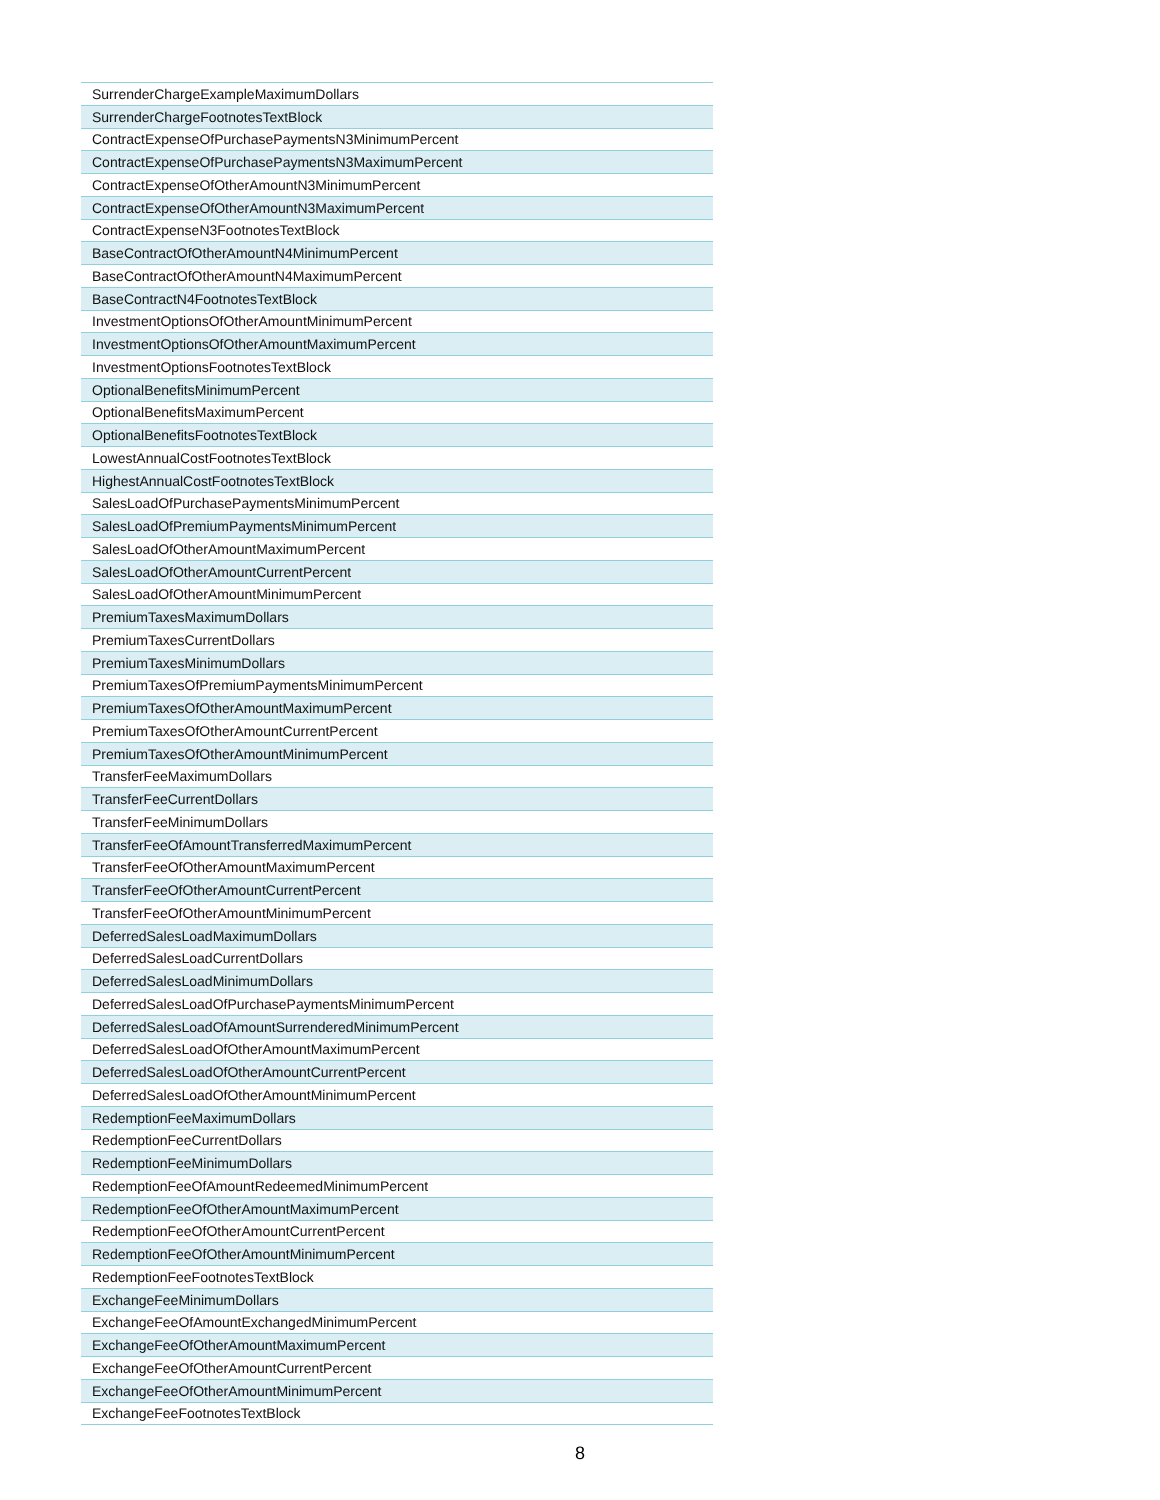| SurrenderChargeExampleMaximumDollars |
| SurrenderChargeFootnotesTextBlock |
| ContractExpenseOfPurchasePaymentsN3MinimumPercent |
| ContractExpenseOfPurchasePaymentsN3MaximumPercent |
| ContractExpenseOfOtherAmountN3MinimumPercent |
| ContractExpenseOfOtherAmountN3MaximumPercent |
| ContractExpenseN3FootnotesTextBlock |
| BaseContractOfOtherAmountN4MinimumPercent |
| BaseContractOfOtherAmountN4MaximumPercent |
| BaseContractN4FootnotesTextBlock |
| InvestmentOptionsOfOtherAmountMinimumPercent |
| InvestmentOptionsOfOtherAmountMaximumPercent |
| InvestmentOptionsFootnotesTextBlock |
| OptionalBenefitsMinimumPercent |
| OptionalBenefitsMaximumPercent |
| OptionalBenefitsFootnotesTextBlock |
| LowestAnnualCostFootnotesTextBlock |
| HighestAnnualCostFootnotesTextBlock |
| SalesLoadOfPurchasePaymentsMinimumPercent |
| SalesLoadOfPremiumPaymentsMinimumPercent |
| SalesLoadOfOtherAmountMaximumPercent |
| SalesLoadOfOtherAmountCurrentPercent |
| SalesLoadOfOtherAmountMinimumPercent |
| PremiumTaxesMaximumDollars |
| PremiumTaxesCurrentDollars |
| PremiumTaxesMinimumDollars |
| PremiumTaxesOfPremiumPaymentsMinimumPercent |
| PremiumTaxesOfOtherAmountMaximumPercent |
| PremiumTaxesOfOtherAmountCurrentPercent |
| PremiumTaxesOfOtherAmountMinimumPercent |
| TransferFeeMaximumDollars |
| TransferFeeCurrentDollars |
| TransferFeeMinimumDollars |
| TransferFeeOfAmountTransferredMaximumPercent |
| TransferFeeOfOtherAmountMaximumPercent |
| TransferFeeOfOtherAmountCurrentPercent |
| TransferFeeOfOtherAmountMinimumPercent |
| DeferredSalesLoadMaximumDollars |
| DeferredSalesLoadCurrentDollars |
| DeferredSalesLoadMinimumDollars |
| DeferredSalesLoadOfPurchasePaymentsMinimumPercent |
| DeferredSalesLoadOfAmountSurrenderedMinimumPercent |
| DeferredSalesLoadOfOtherAmountMaximumPercent |
| DeferredSalesLoadOfOtherAmountCurrentPercent |
| DeferredSalesLoadOfOtherAmountMinimumPercent |
| RedemptionFeeMaximumDollars |
| RedemptionFeeCurrentDollars |
| RedemptionFeeMinimumDollars |
| RedemptionFeeOfAmountRedeemedMinimumPercent |
| RedemptionFeeOfOtherAmountMaximumPercent |
| RedemptionFeeOfOtherAmountCurrentPercent |
| RedemptionFeeOfOtherAmountMinimumPercent |
| RedemptionFeeFootnotesTextBlock |
| ExchangeFeeMinimumDollars |
| ExchangeFeeOfAmountExchangedMinimumPercent |
| ExchangeFeeOfOtherAmountMaximumPercent |
| ExchangeFeeOfOtherAmountCurrentPercent |
| ExchangeFeeOfOtherAmountMinimumPercent |
| ExchangeFeeFootnotesTextBlock |
8